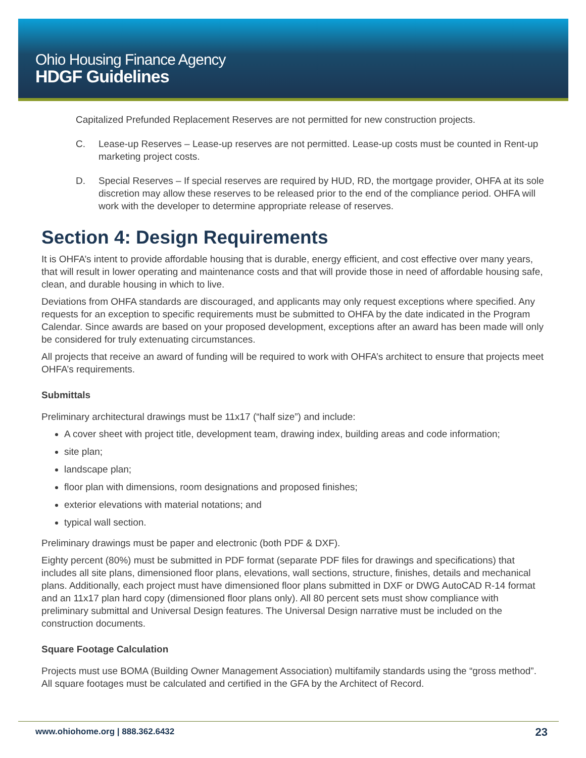Ohio Housing Finance Agency
HDGF Guidelines
Capitalized Prefunded Replacement Reserves are not permitted for new construction projects.
C. Lease-up Reserves – Lease-up reserves are not permitted. Lease-up costs must be counted in Rent-up marketing project costs.
D. Special Reserves – If special reserves are required by HUD, RD, the mortgage provider, OHFA at its sole discretion may allow these reserves to be released prior to the end of the compliance period. OHFA will work with the developer to determine appropriate release of reserves.
Section 4: Design Requirements
It is OHFA’s intent to provide affordable housing that is durable, energy efficient, and cost effective over many years, that will result in lower operating and maintenance costs and that will provide those in need of affordable housing safe, clean, and durable housing in which to live.
Deviations from OHFA standards are discouraged, and applicants may only request exceptions where specified. Any requests for an exception to specific requirements must be submitted to OHFA by the date indicated in the Program Calendar. Since awards are based on your proposed development, exceptions after an award has been made will only be considered for truly extenuating circumstances.
All projects that receive an award of funding will be required to work with OHFA’s architect to ensure that projects meet OHFA’s requirements.
Submittals
Preliminary architectural drawings must be 11x17 (“half size”) and include:
A cover sheet with project title, development team, drawing index, building areas and code information;
site plan;
landscape plan;
floor plan with dimensions, room designations and proposed finishes;
exterior elevations with material notations; and
typical wall section.
Preliminary drawings must be paper and electronic (both PDF & DXF).
Eighty percent (80%) must be submitted in PDF format (separate PDF files for drawings and specifications) that includes all site plans, dimensioned floor plans, elevations, wall sections, structure, finishes, details and mechanical plans. Additionally, each project must have dimensioned floor plans submitted in DXF or DWG AutoCAD R-14 format and an 11x17 plan hard copy (dimensioned floor plans only). All 80 percent sets must show compliance with preliminary submittal and Universal Design features. The Universal Design narrative must be included on the construction documents.
Square Footage Calculation
Projects must use BOMA (Building Owner Management Association) multifamily standards using the “gross method”. All square footages must be calculated and certified in the GFA by the Architect of Record.
www.ohiohome.org | 888.362.6432 23